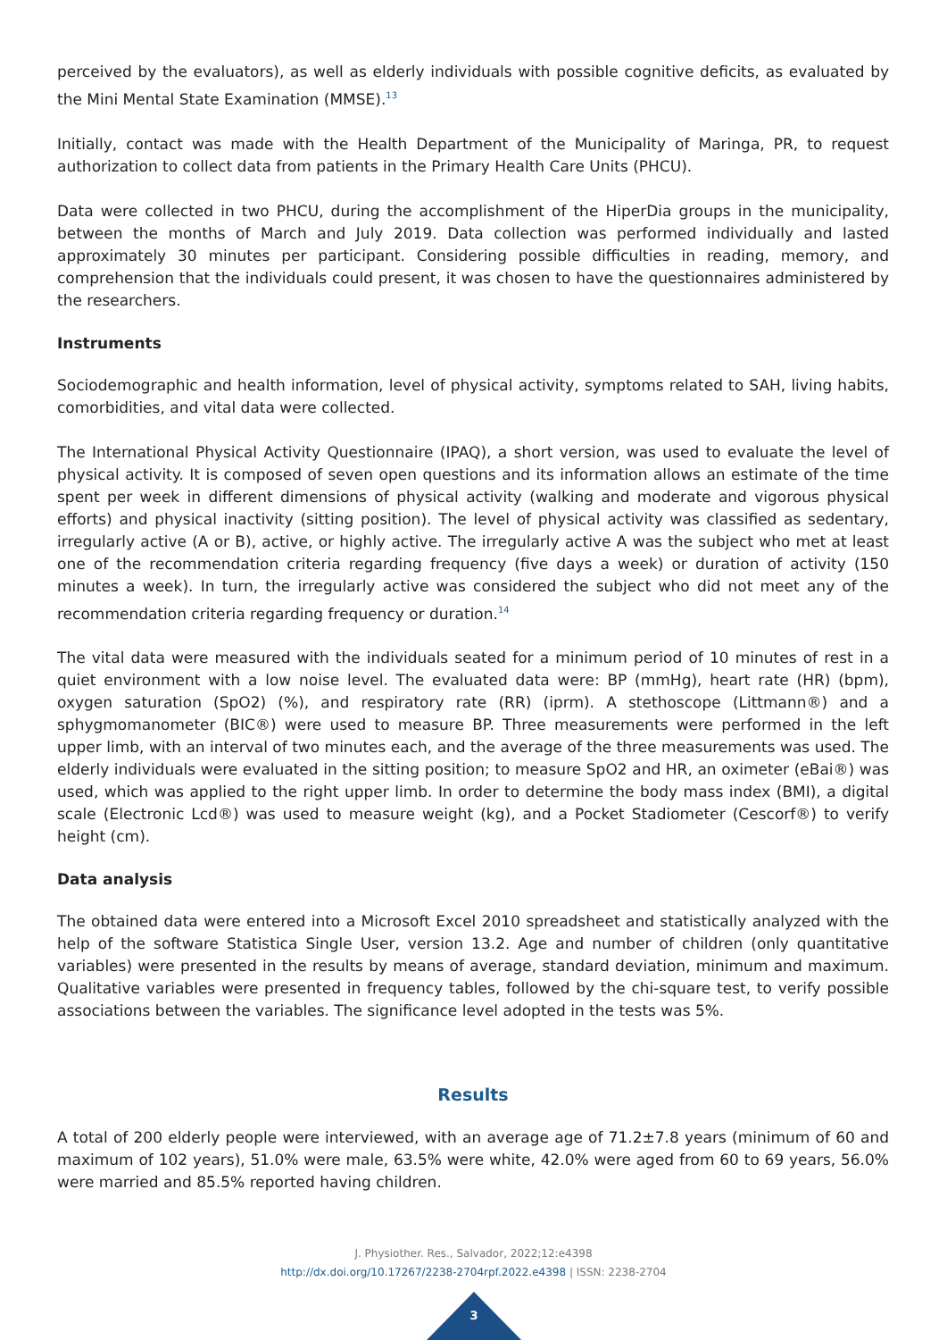perceived by the evaluators), as well as elderly individuals with possible cognitive deficits, as evaluated by the Mini Mental State Examination (MMSE).<sup>13</sup>
Initially, contact was made with the Health Department of the Municipality of Maringa, PR, to request authorization to collect data from patients in the Primary Health Care Units (PHCU).
Data were collected in two PHCU, during the accomplishment of the HiperDia groups in the municipality, between the months of March and July 2019. Data collection was performed individually and lasted approximately 30 minutes per participant. Considering possible difficulties in reading, memory, and comprehension that the individuals could present, it was chosen to have the questionnaires administered by the researchers.
Instruments
Sociodemographic and health information, level of physical activity, symptoms related to SAH, living habits, comorbidities, and vital data were collected.
The International Physical Activity Questionnaire (IPAQ), a short version, was used to evaluate the level of physical activity. It is composed of seven open questions and its information allows an estimate of the time spent per week in different dimensions of physical activity (walking and moderate and vigorous physical efforts) and physical inactivity (sitting position). The level of physical activity was classified as sedentary, irregularly active (A or B), active, or highly active. The irregularly active A was the subject who met at least one of the recommendation criteria regarding frequency (five days a week) or duration of activity (150 minutes a week). In turn, the irregularly active was considered the subject who did not meet any of the recommendation criteria regarding frequency or duration.<sup>14</sup>
The vital data were measured with the individuals seated for a minimum period of 10 minutes of rest in a quiet environment with a low noise level. The evaluated data were: BP (mmHg), heart rate (HR) (bpm), oxygen saturation (SpO2) (%), and respiratory rate (RR) (iprm). A stethoscope (Littmann®) and a sphygmomanometer (BIC®) were used to measure BP. Three measurements were performed in the left upper limb, with an interval of two minutes each, and the average of the three measurements was used. The elderly individuals were evaluated in the sitting position; to measure SpO2 and HR, an oximeter (eBai®) was used, which was applied to the right upper limb. In order to determine the body mass index (BMI), a digital scale (Electronic Lcd®) was used to measure weight (kg), and a Pocket Stadiometer (Cescorf®) to verify height (cm).
Data analysis
The obtained data were entered into a Microsoft Excel 2010 spreadsheet and statistically analyzed with the help of the software Statistica Single User, version 13.2. Age and number of children (only quantitative variables) were presented in the results by means of average, standard deviation, minimum and maximum. Qualitative variables were presented in frequency tables, followed by the chi-square test, to verify possible associations between the variables. The significance level adopted in the tests was 5%.
Results
A total of 200 elderly people were interviewed, with an average age of 71.2±7.8 years (minimum of 60 and maximum of 102 years), 51.0% were male, 63.5% were white, 42.0% were aged from 60 to 69 years, 56.0% were married and 85.5% reported having children.
J. Physiother. Res., Salvador, 2022;12:e4398
http://dx.doi.org/10.17267/2238-2704rpf.2022.e4398 | ISSN: 2238-2704
3